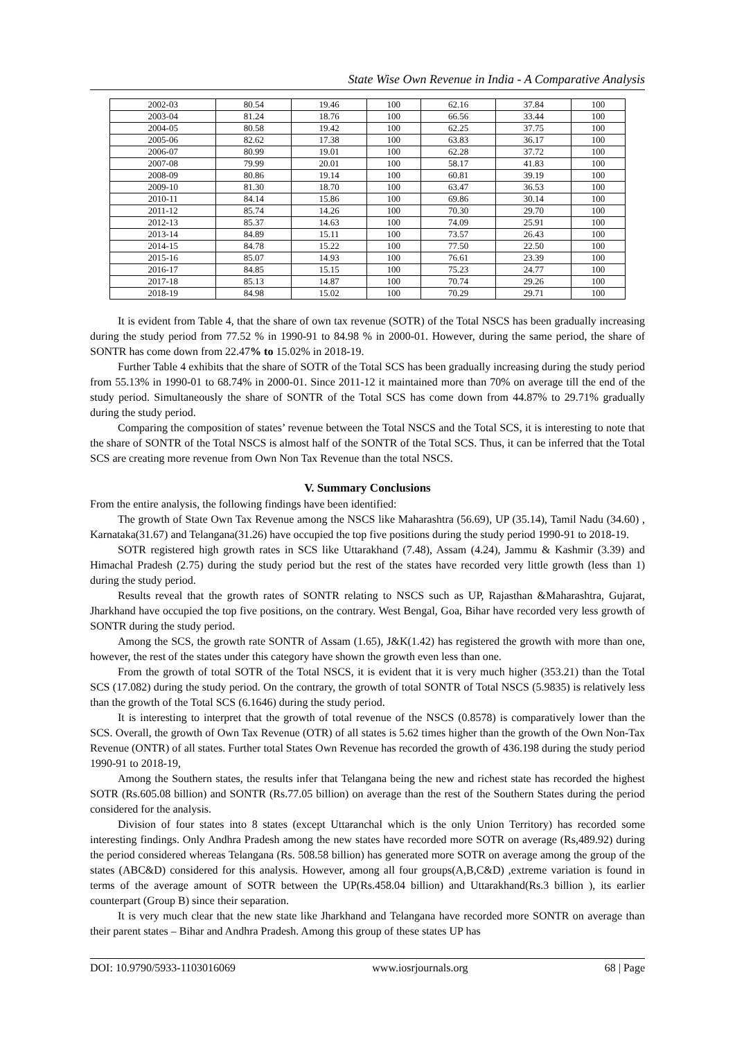State Wise Own Revenue in India - A Comparative Analysis
| 2002-03 | 80.54 | 19.46 | 100 | 62.16 | 37.84 | 100 |
| 2003-04 | 81.24 | 18.76 | 100 | 66.56 | 33.44 | 100 |
| 2004-05 | 80.58 | 19.42 | 100 | 62.25 | 37.75 | 100 |
| 2005-06 | 82.62 | 17.38 | 100 | 63.83 | 36.17 | 100 |
| 2006-07 | 80.99 | 19.01 | 100 | 62.28 | 37.72 | 100 |
| 2007-08 | 79.99 | 20.01 | 100 | 58.17 | 41.83 | 100 |
| 2008-09 | 80.86 | 19.14 | 100 | 60.81 | 39.19 | 100 |
| 2009-10 | 81.30 | 18.70 | 100 | 63.47 | 36.53 | 100 |
| 2010-11 | 84.14 | 15.86 | 100 | 69.86 | 30.14 | 100 |
| 2011-12 | 85.74 | 14.26 | 100 | 70.30 | 29.70 | 100 |
| 2012-13 | 85.37 | 14.63 | 100 | 74.09 | 25.91 | 100 |
| 2013-14 | 84.89 | 15.11 | 100 | 73.57 | 26.43 | 100 |
| 2014-15 | 84.78 | 15.22 | 100 | 77.50 | 22.50 | 100 |
| 2015-16 | 85.07 | 14.93 | 100 | 76.61 | 23.39 | 100 |
| 2016-17 | 84.85 | 15.15 | 100 | 75.23 | 24.77 | 100 |
| 2017-18 | 85.13 | 14.87 | 100 | 70.74 | 29.26 | 100 |
| 2018-19 | 84.98 | 15.02 | 100 | 70.29 | 29.71 | 100 |
It is evident from Table 4, that the share of own tax revenue (SOTR) of the Total NSCS has been gradually increasing during the study period from 77.52 % in 1990-91 to 84.98 % in 2000-01. However, during the same period, the share of SONTR has come down from 22.47% to 15.02% in 2018-19.
Further Table 4 exhibits that the share of SOTR of the Total SCS has been gradually increasing during the study period from 55.13% in 1990-01 to 68.74% in 2000-01. Since 2011-12 it maintained more than 70% on average till the end of the study period. Simultaneously the share of SONTR of the Total SCS has come down from 44.87% to 29.71% gradually during the study period.
Comparing the composition of states’ revenue between the Total NSCS and the Total SCS, it is interesting to note that the share of SONTR of the Total NSCS is almost half of the SONTR of the Total SCS. Thus, it can be inferred that the Total SCS are creating more revenue from Own Non Tax Revenue than the total NSCS.
V. Summary Conclusions
From the entire analysis, the following findings have been identified:
The growth of State Own Tax Revenue among the NSCS like Maharashtra (56.69), UP (35.14), Tamil Nadu (34.60) , Karnataka(31.67) and Telangana(31.26) have occupied the top five positions during the study period 1990-91 to 2018-19.
SOTR registered high growth rates in SCS like Uttarakhand (7.48), Assam (4.24), Jammu & Kashmir (3.39) and Himachal Pradesh (2.75) during the study period but the rest of the states have recorded very little growth (less than 1) during the study period.
Results reveal that the growth rates of SONTR relating to NSCS such as UP, Rajasthan &Maharashtra, Gujarat, Jharkhand have occupied the top five positions, on the contrary. West Bengal, Goa, Bihar have recorded very less growth of SONTR during the study period.
Among the SCS, the growth rate SONTR of Assam (1.65), J&K(1.42) has registered the growth with more than one, however, the rest of the states under this category have shown the growth even less than one.
From the growth of total SOTR of the Total NSCS, it is evident that it is very much higher (353.21) than the Total SCS (17.082) during the study period. On the contrary, the growth of total SONTR of Total NSCS (5.9835) is relatively less than the growth of the Total SCS (6.1646) during the study period.
It is interesting to interpret that the growth of total revenue of the NSCS (0.8578) is comparatively lower than the SCS. Overall, the growth of Own Tax Revenue (OTR) of all states is 5.62 times higher than the growth of the Own Non-Tax Revenue (ONTR) of all states. Further total States Own Revenue has recorded the growth of 436.198 during the study period 1990-91 to 2018-19,
Among the Southern states, the results infer that Telangana being the new and richest state has recorded the highest SOTR (Rs.605.08 billion) and SONTR (Rs.77.05 billion) on average than the rest of the Southern States during the period considered for the analysis.
Division of four states into 8 states (except Uttaranchal which is the only Union Territory) has recorded some interesting findings. Only Andhra Pradesh among the new states have recorded more SOTR on average (Rs,489.92) during the period considered whereas Telangana (Rs. 508.58 billion) has generated more SOTR on average among the group of the states (ABC&D) considered for this analysis. However, among all four groups(A,B,C&D) ,extreme variation is found in terms of the average amount of SOTR between the UP(Rs.458.04 billion) and Uttarakhand(Rs.3 billion ), its earlier counterpart (Group B) since their separation.
It is very much clear that the new state like Jharkhand and Telangana have recorded more SONTR on average than their parent states – Bihar and Andhra Pradesh. Among this group of these states UP has
DOI: 10.9790/5933-1103016069 www.iosrjournals.org 68 | Page